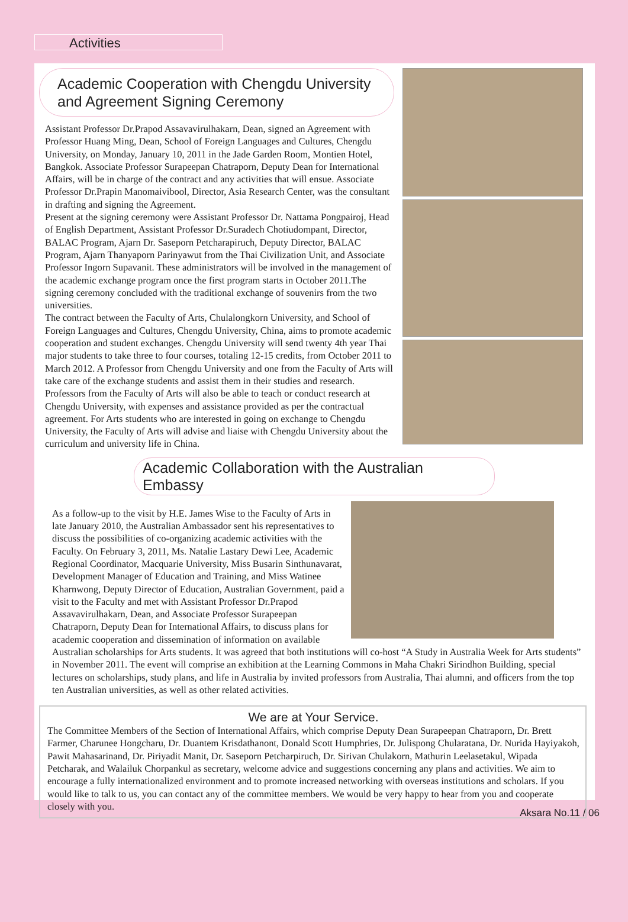Activities
Academic Cooperation with Chengdu University
and Agreement Signing Ceremony
Assistant Professor Dr.Prapod Assavavirulhakarn, Dean, signed an Agreement with Professor Huang Ming, Dean, School of Foreign Languages and Cultures, Chengdu University, on Monday, January 10, 2011 in the Jade Garden Room, Montien Hotel, Bangkok. Associate Professor Surapeepan Chatraporn, Deputy Dean for International Affairs, will be in charge of the contract and any activities that will ensue. Associate Professor Dr.Prapin Manomaivibool, Director, Asia Research Center, was the consultant in drafting and signing the Agreement.
Present at the signing ceremony were Assistant Professor Dr. Nattama Pongpairoj, Head of English Department, Assistant Professor Dr.Suradech Chotiudompant, Director, BALAC Program, Ajarn Dr. Saseporn Petcharapiruch, Deputy Director, BALAC Program, Ajarn Thanyaporn Parinyawut from the Thai Civilization Unit, and Associate Professor Ingorn Supavanit. These administrators will be involved in the management of the academic exchange program once the first program starts in October 2011.The signing ceremony concluded with the traditional exchange of souvenirs from the two universities.
The contract between the Faculty of Arts, Chulalongkorn University, and School of Foreign Languages and Cultures, Chengdu University, China, aims to promote academic cooperation and student exchanges. Chengdu University will send twenty 4th year Thai major students to take three to four courses, totaling 12-15 credits, from October 2011 to March 2012. A Professor from Chengdu University and one from the Faculty of Arts will take care of the exchange students and assist them in their studies and research. Professors from the Faculty of Arts will also be able to teach or conduct research at Chengdu University, with expenses and assistance provided as per the contractual agreement. For Arts students who are interested in going on exchange to Chengdu University, the Faculty of Arts will advise and liaise with Chengdu University about the curriculum and university life in China.
Academic Collaboration with the Australian Embassy
As a follow-up to the visit by H.E. James Wise to the Faculty of Arts in late January 2010, the Australian Ambassador sent his representatives to discuss the possibilities of co-organizing academic activities with the Faculty. On February 3, 2011, Ms. Natalie Lastary Dewi Lee, Academic Regional Coordinator, Macquarie University, Miss Busarin Sinthunavarat, Development Manager of Education and Training, and Miss Watinee Kharnwong, Deputy Director of Education, Australian Government, paid a visit to the Faculty and met with Assistant Professor Dr.Prapod Assavavirulhakarn, Dean, and Associate Professor Surapeepan Chatraporn, Deputy Dean for International Affairs, to discuss plans for academic cooperation and dissemination of information on available Australian scholarships for Arts students. It was agreed that both institutions will co-host “A Study in Australia Week for Arts students” in November 2011. The event will comprise an exhibition at the Learning Commons in Maha Chakri Sirindhon Building, special lectures on scholarships, study plans, and life in Australia by invited professors from Australia, Thai alumni, and officers from the top ten Australian universities, as well as other related activities.
We are at Your Service.
The Committee Members of the Section of International Affairs, which comprise Deputy Dean Surapeepan Chatraporn, Dr. Brett Farmer, Charunee Hongcharu, Dr. Duantem Krisdathanont, Donald Scott Humphries, Dr. Julispong Chularatana, Dr. Nurida Hayiyakoh, Pawit Mahasarinand, Dr. Piriyadit Manit, Dr. Saseporn Petcharpiruch, Dr. Sirivan Chulakorn, Mathurin Leelasetakul, Wipada Petcharak, and Walailuk Chorpankul as secretary, welcome advice and suggestions concerning any plans and activities. We aim to encourage a fully internationalized environment and to promote increased networking with overseas institutions and scholars. If you would like to talk to us, you can contact any of the committee members. We would be very happy to hear from you and cooperate closely with you.
Aksara No.11 / 06